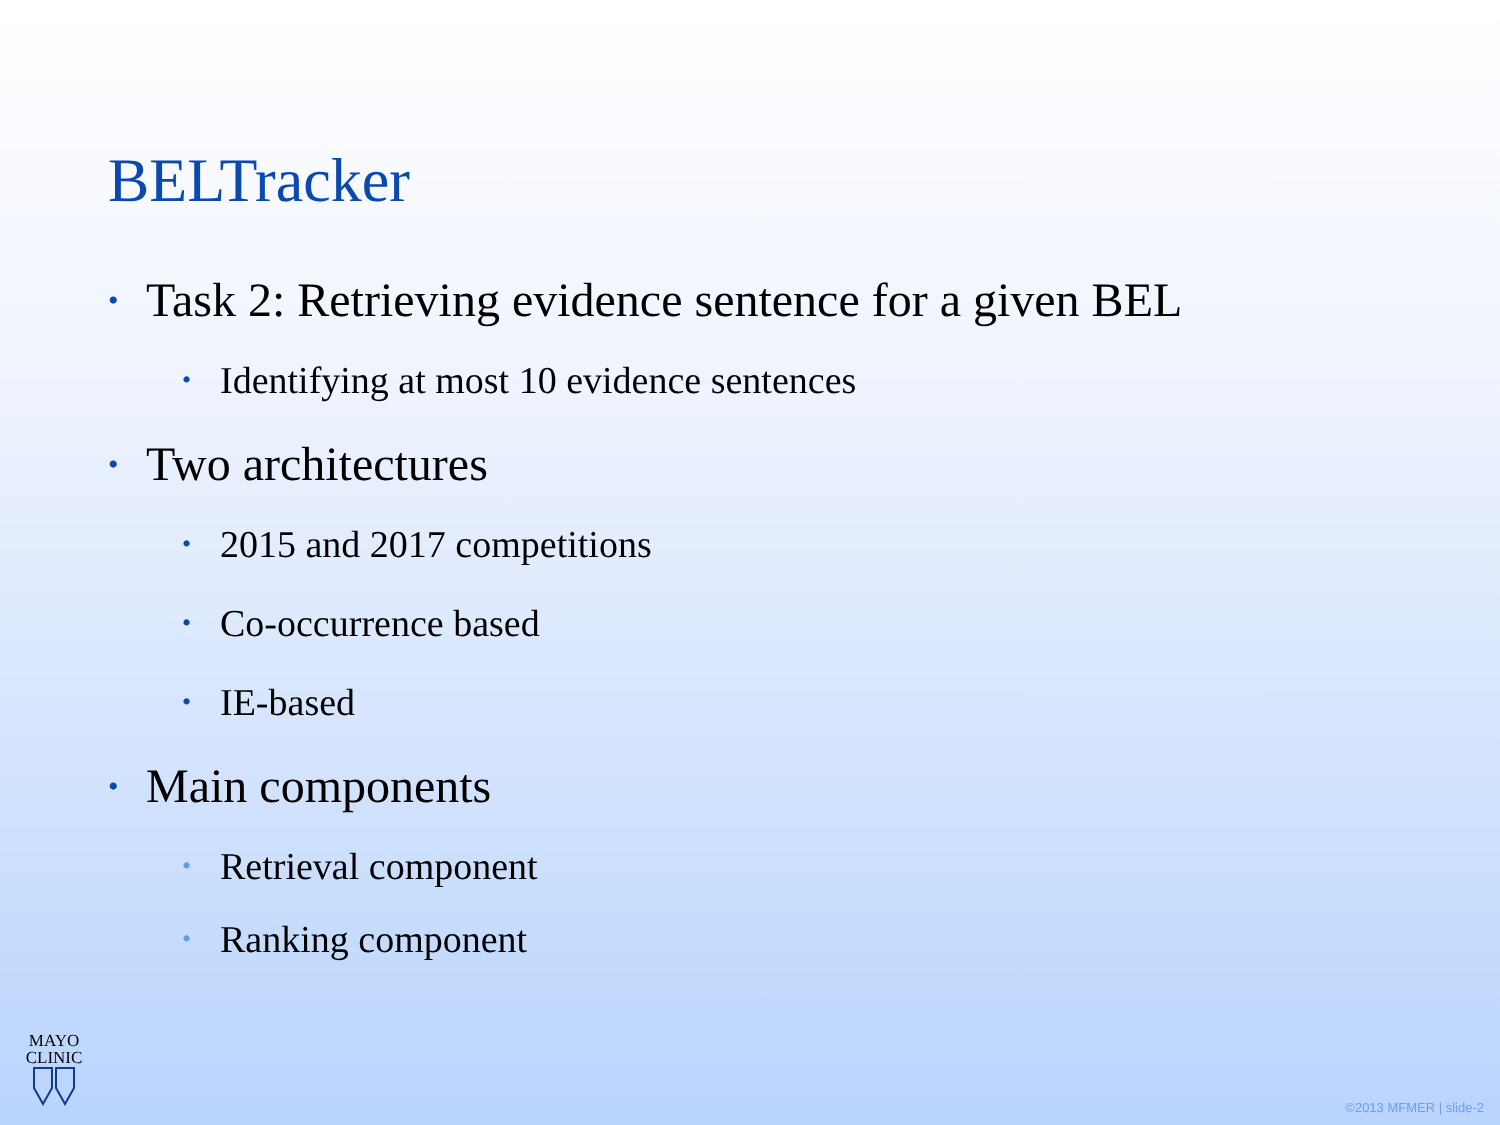BELTracker
• Task 2: Retrieving evidence sentence for a given BEL
• Identifying at most 10 evidence sentences
• Two architectures
• 2015 and 2017 competitions
• Co-occurrence based
• IE-based
• Main components
• Retrieval component
• Ranking component
MAYO
CLINIC
©2013 MFMER | slide-2